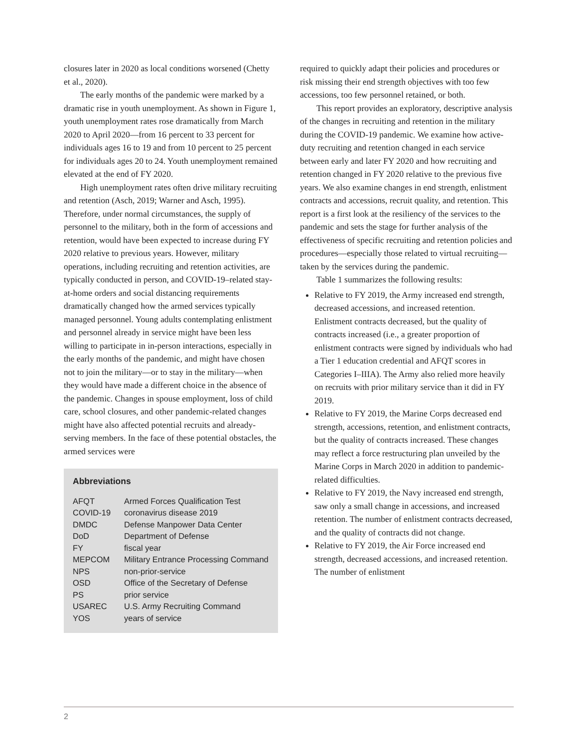closures later in 2020 as local conditions worsened (Chetty et al., 2020).
The early months of the pandemic were marked by a dramatic rise in youth unemployment. As shown in Figure 1, youth unemployment rates rose dramatically from March 2020 to April 2020—from 16 percent to 33 percent for individuals ages 16 to 19 and from 10 percent to 25 percent for individuals ages 20 to 24. Youth unemployment remained elevated at the end of FY 2020.
High unemployment rates often drive military recruiting and retention (Asch, 2019; Warner and Asch, 1995). Therefore, under normal circumstances, the supply of personnel to the military, both in the form of accessions and retention, would have been expected to increase during FY 2020 relative to previous years. However, military operations, including recruiting and retention activities, are typically conducted in person, and COVID-19–related stay-at-home orders and social distancing requirements dramatically changed how the armed services typically managed personnel. Young adults contemplating enlistment and personnel already in service might have been less willing to participate in in-person interactions, especially in the early months of the pandemic, and might have chosen not to join the military—or to stay in the military—when they would have made a different choice in the absence of the pandemic. Changes in spouse employment, loss of child care, school closures, and other pandemic-related changes might have also affected potential recruits and already-serving members. In the face of these potential obstacles, the armed services were
Abbreviations
| AFQT | Armed Forces Qualification Test |
| COVID-19 | coronavirus disease 2019 |
| DMDC | Defense Manpower Data Center |
| DoD | Department of Defense |
| FY | fiscal year |
| MEPCOM | Military Entrance Processing Command |
| NPS | non-prior-service |
| OSD | Office of the Secretary of Defense |
| PS | prior service |
| USAREC | U.S. Army Recruiting Command |
| YOS | years of service |
required to quickly adapt their policies and procedures or risk missing their end strength objectives with too few accessions, too few personnel retained, or both.
This report provides an exploratory, descriptive analysis of the changes in recruiting and retention in the military during the COVID-19 pandemic. We examine how active-duty recruiting and retention changed in each service between early and later FY 2020 and how recruiting and retention changed in FY 2020 relative to the previous five years. We also examine changes in end strength, enlistment contracts and accessions, recruit quality, and retention. This report is a first look at the resiliency of the services to the pandemic and sets the stage for further analysis of the effectiveness of specific recruiting and retention policies and procedures—especially those related to virtual recruiting—taken by the services during the pandemic.
Table 1 summarizes the following results:
Relative to FY 2019, the Army increased end strength, decreased accessions, and increased retention. Enlistment contracts decreased, but the quality of contracts increased (i.e., a greater proportion of enlistment contracts were signed by individuals who had a Tier 1 education credential and AFQT scores in Categories I–IIIA). The Army also relied more heavily on recruits with prior military service than it did in FY 2019.
Relative to FY 2019, the Marine Corps decreased end strength, accessions, retention, and enlistment contracts, but the quality of contracts increased. These changes may reflect a force restructuring plan unveiled by the Marine Corps in March 2020 in addition to pandemic-related difficulties.
Relative to FY 2019, the Navy increased end strength, saw only a small change in accessions, and increased retention. The number of enlistment contracts decreased, and the quality of contracts did not change.
Relative to FY 2019, the Air Force increased end strength, decreased accessions, and increased retention. The number of enlistment
2